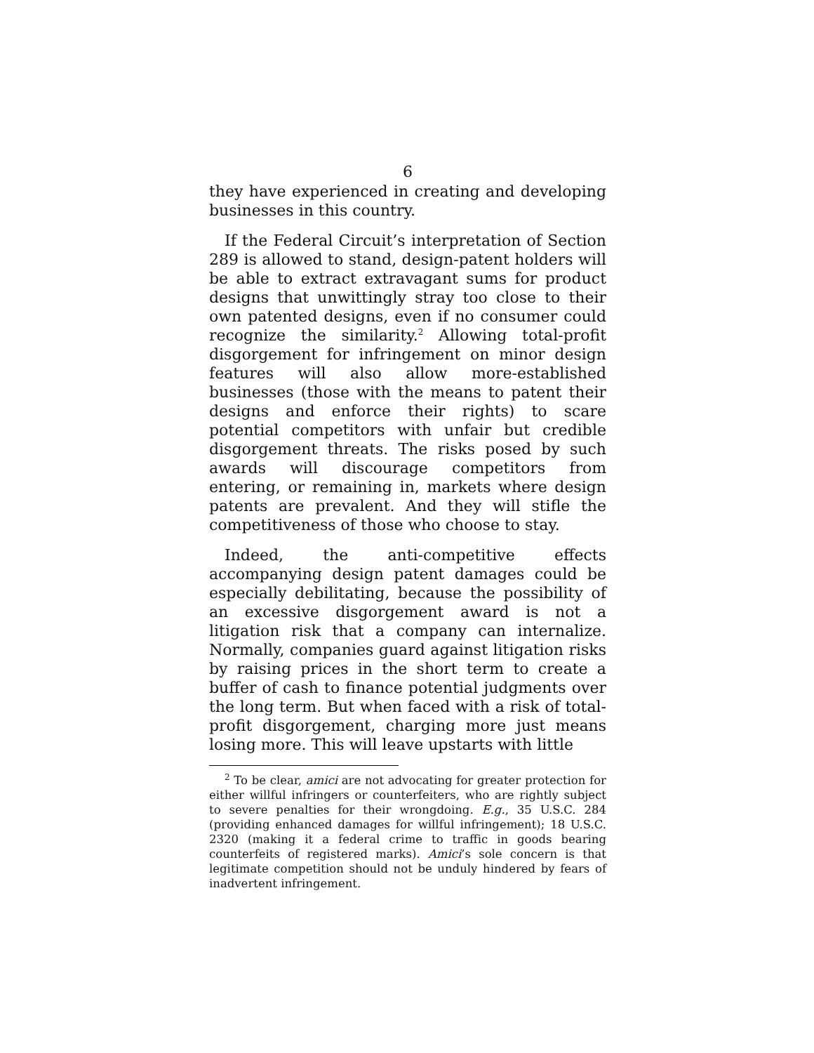6
they have experienced in creating and developing businesses in this country.
If the Federal Circuit’s interpretation of Section 289 is allowed to stand, design-patent holders will be able to extract extravagant sums for product designs that unwittingly stray too close to their own patented designs, even if no consumer could recognize the similarity.<sup>2</sup> Allowing total-profit disgorgement for infringement on minor design features will also allow more-established businesses (those with the means to patent their designs and enforce their rights) to scare potential competitors with unfair but credible disgorgement threats. The risks posed by such awards will discourage competitors from entering, or remaining in, markets where design patents are prevalent. And they will stifle the competitiveness of those who choose to stay.
Indeed, the anti-competitive effects accompanying design patent damages could be especially debilitating, because the possibility of an excessive disgorgement award is not a litigation risk that a company can internalize. Normally, companies guard against litigation risks by raising prices in the short term to create a buffer of cash to finance potential judgments over the long term. But when faced with a risk of total-profit disgorgement, charging more just means losing more. This will leave upstarts with little
<sup>2</sup> To be clear, amici are not advocating for greater protection for either willful infringers or counterfeiters, who are rightly subject to severe penalties for their wrongdoing. E.g., 35 U.S.C. 284 (providing enhanced damages for willful infringement); 18 U.S.C. 2320 (making it a federal crime to traffic in goods bearing counterfeits of registered marks). Amici’s sole concern is that legitimate competition should not be unduly hindered by fears of inadvertent infringement.